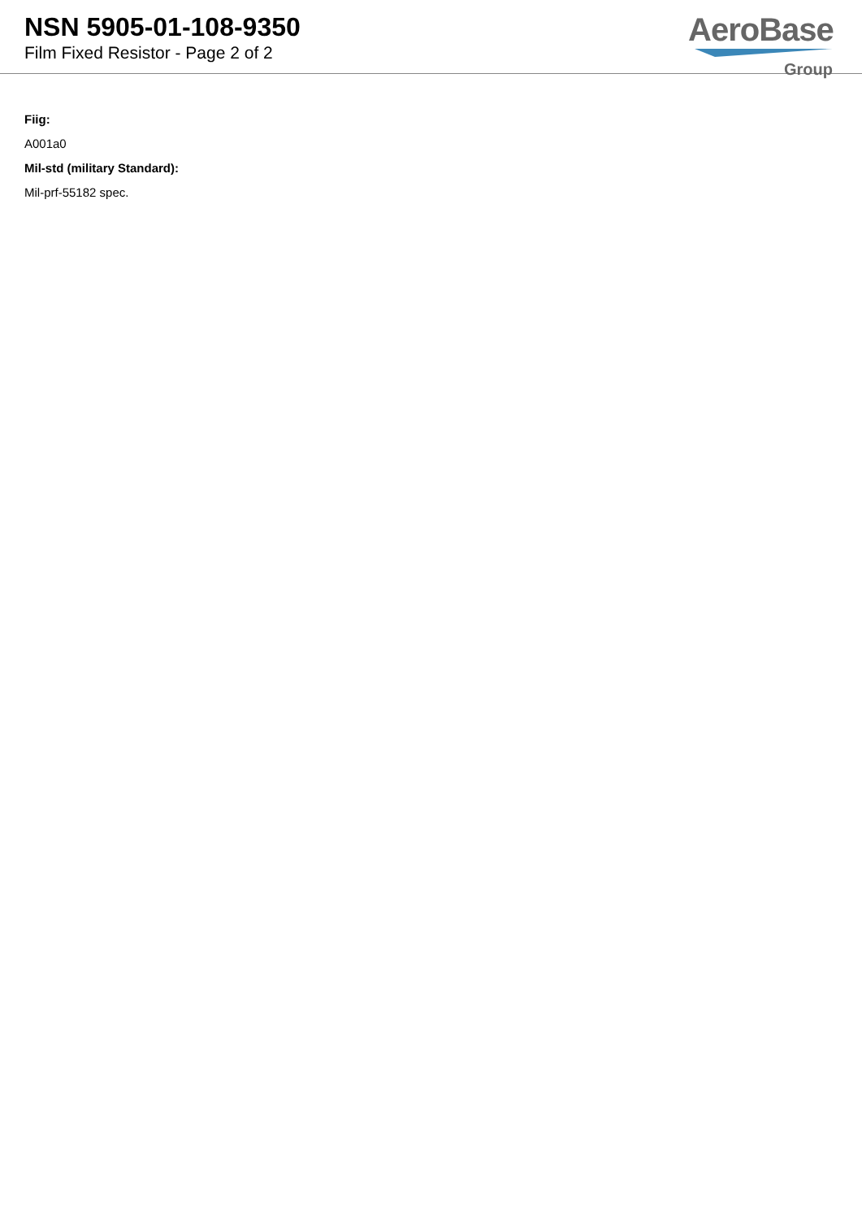NSN 5905-01-108-9350
Film Fixed Resistor - Page 2 of 2
AeroBase
Group
Fiig:
A001a0
Mil-std (military Standard):
Mil-prf-55182 spec.